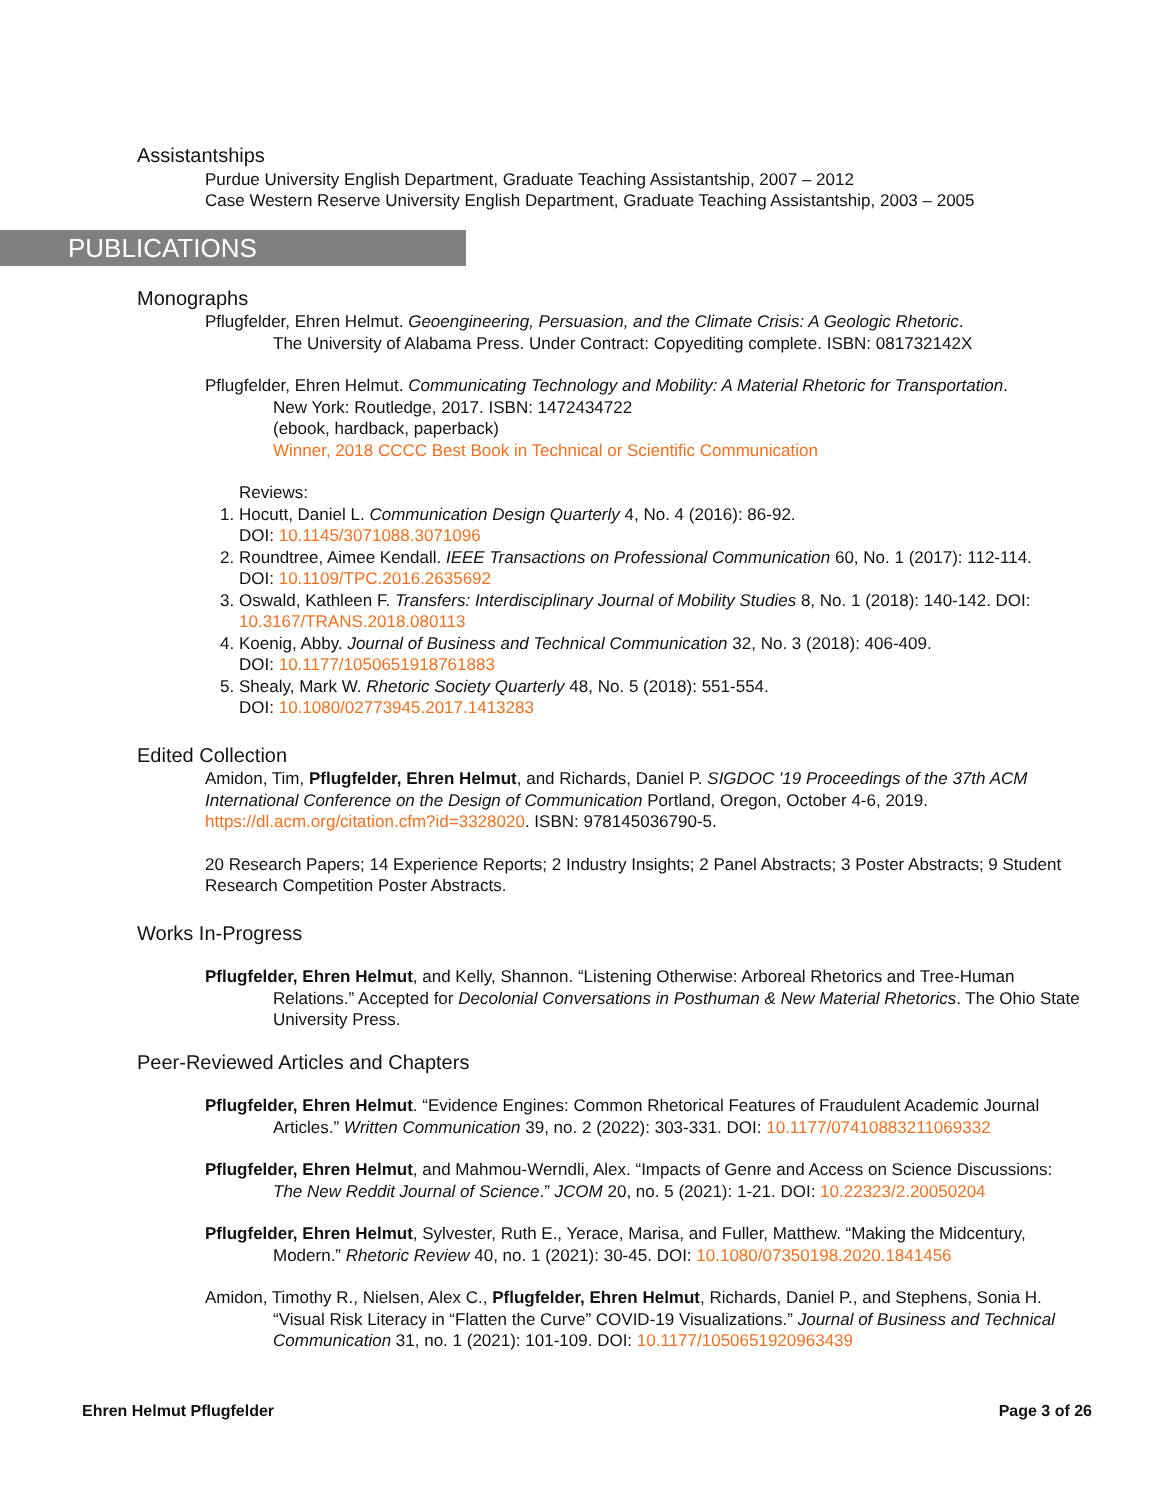Assistantships
Purdue University English Department, Graduate Teaching Assistantship, 2007 – 2012
Case Western Reserve University English Department, Graduate Teaching Assistantship, 2003 – 2005
PUBLICATIONS
Monographs
Pflugfelder, Ehren Helmut. Geoengineering, Persuasion, and the Climate Crisis: A Geologic Rhetoric.
The University of Alabama Press. Under Contract: Copyediting complete. ISBN: 081732142X
Pflugfelder, Ehren Helmut. Communicating Technology and Mobility: A Material Rhetoric for Transportation.
New York: Routledge, 2017. ISBN: 1472434722
(ebook, hardback, paperback)
Winner, 2018 CCCC Best Book in Technical or Scientific Communication
Reviews:
1. Hocutt, Daniel L. Communication Design Quarterly 4, No. 4 (2016): 86-92.
DOI: 10.1145/3071088.3071096
2. Roundtree, Aimee Kendall. IEEE Transactions on Professional Communication 60, No. 1 (2017): 112-114.
DOI: 10.1109/TPC.2016.2635692
3. Oswald, Kathleen F. Transfers: Interdisciplinary Journal of Mobility Studies 8, No. 1 (2018): 140-142. DOI: 10.3167/TRANS.2018.080113
4. Koenig, Abby. Journal of Business and Technical Communication 32, No. 3 (2018): 406-409.
DOI: 10.1177/1050651918761883
5. Shealy, Mark W. Rhetoric Society Quarterly 48, No. 5 (2018): 551-554.
DOI: 10.1080/02773945.2017.1413283
Edited Collection
Amidon, Tim, Pflugfelder, Ehren Helmut, and Richards, Daniel P. SIGDOC '19 Proceedings of the 37th ACM International Conference on the Design of Communication Portland, Oregon, October 4-6, 2019. https://dl.acm.org/citation.cfm?id=3328020. ISBN: 978145036790-5.
20 Research Papers; 14 Experience Reports; 2 Industry Insights; 2 Panel Abstracts; 3 Poster Abstracts; 9 Student Research Competition Poster Abstracts.
Works In-Progress
Pflugfelder, Ehren Helmut, and Kelly, Shannon. “Listening Otherwise: Arboreal Rhetorics and Tree-Human
Relations.” Accepted for Decolonial Conversations in Posthuman & New Material Rhetorics. The Ohio State University Press.
Peer-Reviewed Articles and Chapters
Pflugfelder, Ehren Helmut. “Evidence Engines: Common Rhetorical Features of Fraudulent Academic Journal
Articles.” Written Communication 39, no. 2 (2022): 303-331. DOI: 10.1177/07410883211069332
Pflugfelder, Ehren Helmut, and Mahmou-Werndli, Alex. “Impacts of Genre and Access on Science Discussions:
The New Reddit Journal of Science.” JCOM 20, no. 5 (2021): 1-21. DOI: 10.22323/2.20050204
Pflugfelder, Ehren Helmut, Sylvester, Ruth E., Yerace, Marisa, and Fuller, Matthew. “Making the Midcentury,
Modern.” Rhetoric Review 40, no. 1 (2021): 30-45. DOI: 10.1080/07350198.2020.1841456
Amidon, Timothy R., Nielsen, Alex C., Pflugfelder, Ehren Helmut, Richards, Daniel P., and Stephens, Sonia H.
“Visual Risk Literacy in “Flatten the Curve” COVID-19 Visualizations.” Journal of Business and Technical Communication 31, no. 1 (2021): 101-109. DOI: 10.1177/1050651920963439
Ehren Helmut Pflugfelder Page 3 of 26